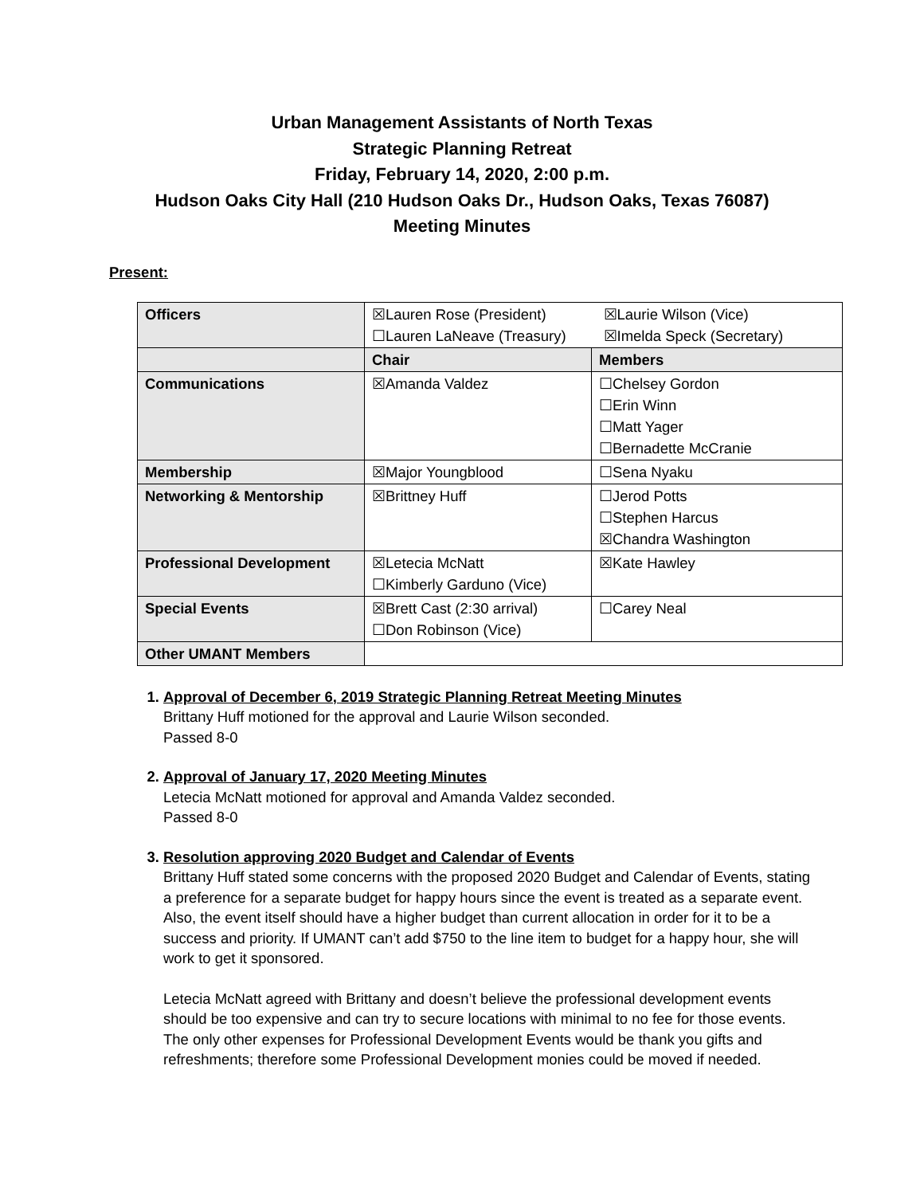Urban Management Assistants of North Texas
Strategic Planning Retreat
Friday, February 14, 2020, 2:00 p.m.
Hudson Oaks City Hall (210 Hudson Oaks Dr., Hudson Oaks, Texas 76087)
Meeting Minutes
Present:
| Officers | ☒Lauren Rose (President) ☒Laurie Wilson (Vice) ☐Lauren LaNeave (Treasury) ☒Imelda Speck (Secretary) | |
| | Chair | Members |
| Communications | ☒Amanda Valdez | ☐Chelsey Gordon ☐Erin Winn ☐Matt Yager ☐Bernadette McCranie |
| Membership | ☒Major Youngblood | ☐Sena Nyaku |
| Networking & Mentorship | ☒Brittney Huff | ☐Jerod Potts ☐Stephen Harcus ☒Chandra Washington |
| Professional Development | ☒Letecia McNatt ☐Kimberly Garduno (Vice) | ☒Kate Hawley |
| Special Events | ☒Brett Cast (2:30 arrival) ☐Don Robinson (Vice) | ☐Carey Neal |
| Other UMANT Members | | |
1. Approval of December 6, 2019 Strategic Planning Retreat Meeting Minutes
Brittany Huff motioned for the approval and Laurie Wilson seconded.
Passed 8-0
2. Approval of January 17, 2020 Meeting Minutes
Letecia McNatt motioned for approval and Amanda Valdez seconded.
Passed 8-0
3. Resolution approving 2020 Budget and Calendar of Events
Brittany Huff stated some concerns with the proposed 2020 Budget and Calendar of Events, stating a preference for a separate budget for happy hours since the event is treated as a separate event. Also, the event itself should have a higher budget than current allocation in order for it to be a success and priority. If UMANT can’t add $750 to the line item to budget for a happy hour, she will work to get it sponsored.
Letecia McNatt agreed with Brittany and doesn’t believe the professional development events should be too expensive and can try to secure locations with minimal to no fee for those events. The only other expenses for Professional Development Events would be thank you gifts and refreshments; therefore some Professional Development monies could be moved if needed.